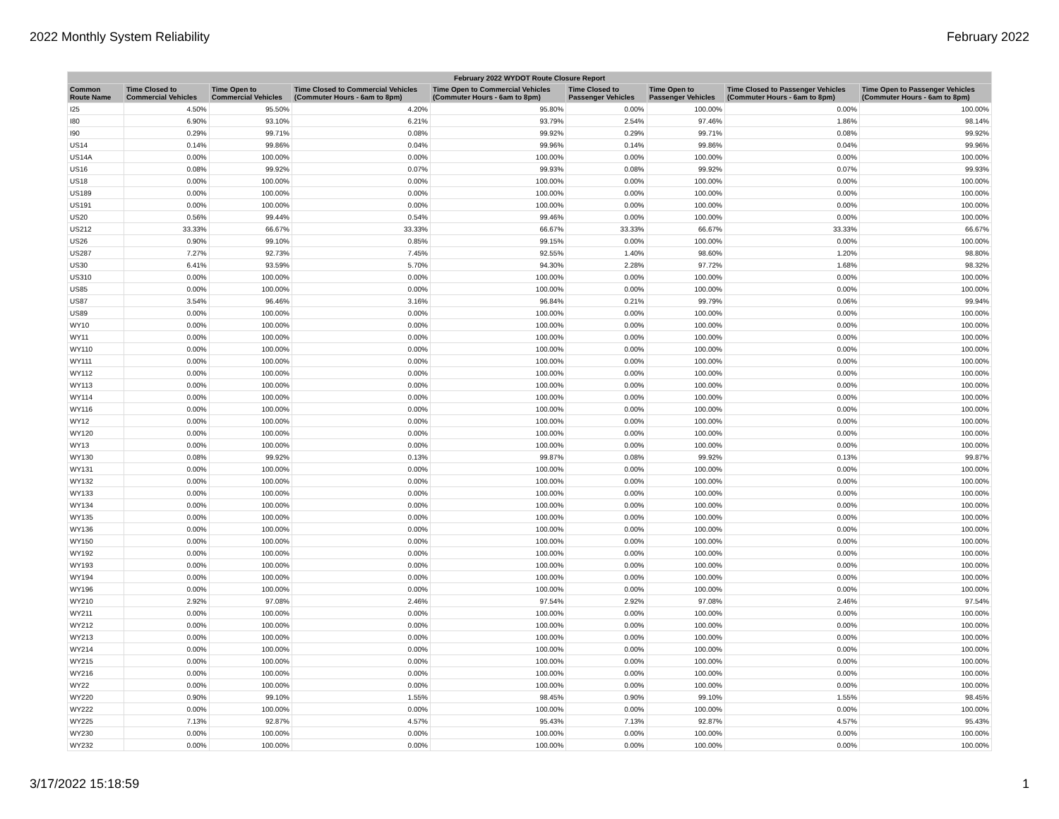2022 Monthly System Reliability February 2022
| February 2022 WYDOT Route Closure Report | | | | | | | | |
| --- | --- | --- | --- | --- | --- | --- | --- | --- |
| Common Route Name | Time Closed to Commercial Vehicles | Time Open to Commercial Vehicles | Time Closed to Commercial Vehicles (Commuter Hours - 6am to 8pm) | Time Open to Commercial Vehicles (Commuter Hours - 6am to 8pm) | Time Closed to Passenger Vehicles | Time Open to Passenger Vehicles | Time Closed to Passenger Vehicles (Commuter Hours - 6am to 8pm) | Time Open to Passenger Vehicles (Commuter Hours - 6am to 8pm) |
| I25 | 4.50% | 95.50% | 4.20% | 95.80% | 0.00% | 100.00% | 0.00% | 100.00% |
| I80 | 6.90% | 93.10% | 6.21% | 93.79% | 2.54% | 97.46% | 1.86% | 98.14% |
| I90 | 0.29% | 99.71% | 0.08% | 99.92% | 0.29% | 99.71% | 0.08% | 99.92% |
| US14 | 0.14% | 99.86% | 0.04% | 99.96% | 0.14% | 99.86% | 0.04% | 99.96% |
| US14A | 0.00% | 100.00% | 0.00% | 100.00% | 0.00% | 100.00% | 0.00% | 100.00% |
| US16 | 0.08% | 99.92% | 0.07% | 99.93% | 0.08% | 99.92% | 0.07% | 99.93% |
| US18 | 0.00% | 100.00% | 0.00% | 100.00% | 0.00% | 100.00% | 0.00% | 100.00% |
| US189 | 0.00% | 100.00% | 0.00% | 100.00% | 0.00% | 100.00% | 0.00% | 100.00% |
| US191 | 0.00% | 100.00% | 0.00% | 100.00% | 0.00% | 100.00% | 0.00% | 100.00% |
| US20 | 0.56% | 99.44% | 0.54% | 99.46% | 0.00% | 100.00% | 0.00% | 100.00% |
| US212 | 33.33% | 66.67% | 33.33% | 66.67% | 33.33% | 66.67% | 33.33% | 66.67% |
| US26 | 0.90% | 99.10% | 0.85% | 99.15% | 0.00% | 100.00% | 0.00% | 100.00% |
| US287 | 7.27% | 92.73% | 7.45% | 92.55% | 1.40% | 98.60% | 1.20% | 98.80% |
| US30 | 6.41% | 93.59% | 5.70% | 94.30% | 2.28% | 97.72% | 1.68% | 98.32% |
| US310 | 0.00% | 100.00% | 0.00% | 100.00% | 0.00% | 100.00% | 0.00% | 100.00% |
| US85 | 0.00% | 100.00% | 0.00% | 100.00% | 0.00% | 100.00% | 0.00% | 100.00% |
| US87 | 3.54% | 96.46% | 3.16% | 96.84% | 0.21% | 99.79% | 0.06% | 99.94% |
| US89 | 0.00% | 100.00% | 0.00% | 100.00% | 0.00% | 100.00% | 0.00% | 100.00% |
| WY10 | 0.00% | 100.00% | 0.00% | 100.00% | 0.00% | 100.00% | 0.00% | 100.00% |
| WY11 | 0.00% | 100.00% | 0.00% | 100.00% | 0.00% | 100.00% | 0.00% | 100.00% |
| WY110 | 0.00% | 100.00% | 0.00% | 100.00% | 0.00% | 100.00% | 0.00% | 100.00% |
| WY111 | 0.00% | 100.00% | 0.00% | 100.00% | 0.00% | 100.00% | 0.00% | 100.00% |
| WY112 | 0.00% | 100.00% | 0.00% | 100.00% | 0.00% | 100.00% | 0.00% | 100.00% |
| WY113 | 0.00% | 100.00% | 0.00% | 100.00% | 0.00% | 100.00% | 0.00% | 100.00% |
| WY114 | 0.00% | 100.00% | 0.00% | 100.00% | 0.00% | 100.00% | 0.00% | 100.00% |
| WY116 | 0.00% | 100.00% | 0.00% | 100.00% | 0.00% | 100.00% | 0.00% | 100.00% |
| WY12 | 0.00% | 100.00% | 0.00% | 100.00% | 0.00% | 100.00% | 0.00% | 100.00% |
| WY120 | 0.00% | 100.00% | 0.00% | 100.00% | 0.00% | 100.00% | 0.00% | 100.00% |
| WY13 | 0.00% | 100.00% | 0.00% | 100.00% | 0.00% | 100.00% | 0.00% | 100.00% |
| WY130 | 0.08% | 99.92% | 0.13% | 99.87% | 0.08% | 99.92% | 0.13% | 99.87% |
| WY131 | 0.00% | 100.00% | 0.00% | 100.00% | 0.00% | 100.00% | 0.00% | 100.00% |
| WY132 | 0.00% | 100.00% | 0.00% | 100.00% | 0.00% | 100.00% | 0.00% | 100.00% |
| WY133 | 0.00% | 100.00% | 0.00% | 100.00% | 0.00% | 100.00% | 0.00% | 100.00% |
| WY134 | 0.00% | 100.00% | 0.00% | 100.00% | 0.00% | 100.00% | 0.00% | 100.00% |
| WY135 | 0.00% | 100.00% | 0.00% | 100.00% | 0.00% | 100.00% | 0.00% | 100.00% |
| WY136 | 0.00% | 100.00% | 0.00% | 100.00% | 0.00% | 100.00% | 0.00% | 100.00% |
| WY150 | 0.00% | 100.00% | 0.00% | 100.00% | 0.00% | 100.00% | 0.00% | 100.00% |
| WY192 | 0.00% | 100.00% | 0.00% | 100.00% | 0.00% | 100.00% | 0.00% | 100.00% |
| WY193 | 0.00% | 100.00% | 0.00% | 100.00% | 0.00% | 100.00% | 0.00% | 100.00% |
| WY194 | 0.00% | 100.00% | 0.00% | 100.00% | 0.00% | 100.00% | 0.00% | 100.00% |
| WY196 | 0.00% | 100.00% | 0.00% | 100.00% | 0.00% | 100.00% | 0.00% | 100.00% |
| WY210 | 2.92% | 97.08% | 2.46% | 97.54% | 2.92% | 97.08% | 2.46% | 97.54% |
| WY211 | 0.00% | 100.00% | 0.00% | 100.00% | 0.00% | 100.00% | 0.00% | 100.00% |
| WY212 | 0.00% | 100.00% | 0.00% | 100.00% | 0.00% | 100.00% | 0.00% | 100.00% |
| WY213 | 0.00% | 100.00% | 0.00% | 100.00% | 0.00% | 100.00% | 0.00% | 100.00% |
| WY214 | 0.00% | 100.00% | 0.00% | 100.00% | 0.00% | 100.00% | 0.00% | 100.00% |
| WY215 | 0.00% | 100.00% | 0.00% | 100.00% | 0.00% | 100.00% | 0.00% | 100.00% |
| WY216 | 0.00% | 100.00% | 0.00% | 100.00% | 0.00% | 100.00% | 0.00% | 100.00% |
| WY22 | 0.00% | 100.00% | 0.00% | 100.00% | 0.00% | 100.00% | 0.00% | 100.00% |
| WY220 | 0.90% | 99.10% | 1.55% | 98.45% | 0.90% | 99.10% | 1.55% | 98.45% |
| WY222 | 0.00% | 100.00% | 0.00% | 100.00% | 0.00% | 100.00% | 0.00% | 100.00% |
| WY225 | 7.13% | 92.87% | 4.57% | 95.43% | 7.13% | 92.87% | 4.57% | 95.43% |
| WY230 | 0.00% | 100.00% | 0.00% | 100.00% | 0.00% | 100.00% | 0.00% | 100.00% |
| WY232 | 0.00% | 100.00% | 0.00% | 100.00% | 0.00% | 100.00% | 0.00% | 100.00% |
3/17/2022 15:18:59 1